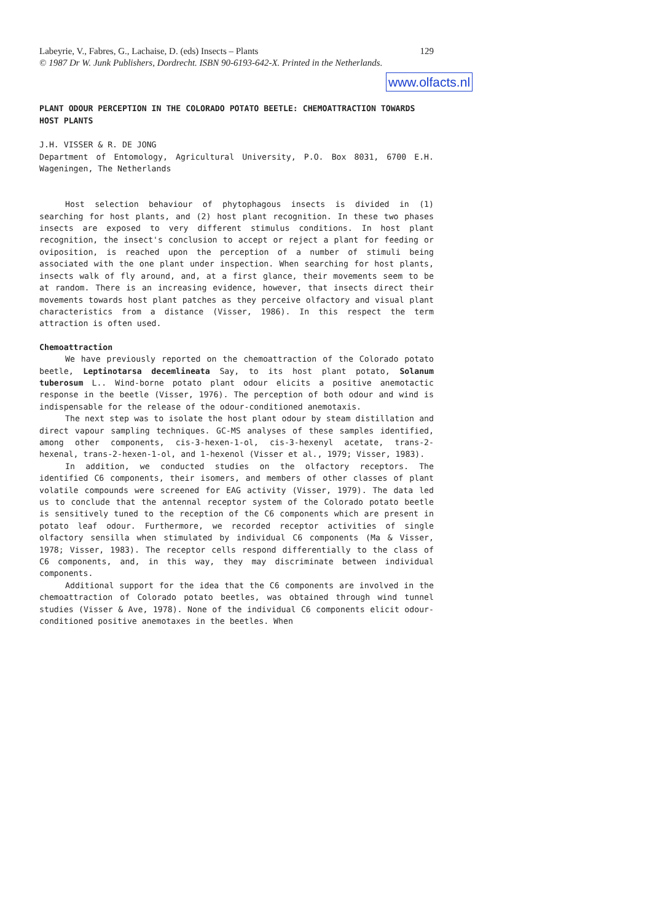Labeyrie, V., Fabres, G., Lachaise, D. (eds) Insects – Plants 129
© 1987 Dr W. Junk Publishers, Dordrecht. ISBN 90-6193-642-X. Printed in the Netherlands.
www.olfacts.nl
PLANT ODOUR PERCEPTION IN THE COLORADO POTATO BEETLE: CHEMOATTRACTION TOWARDS HOST PLANTS
J.H. VISSER & R. DE JONG
Department of Entomology, Agricultural University, P.O. Box 8031, 6700 E.H. Wageningen, The Netherlands
Host selection behaviour of phytophagous insects is divided in (1) searching for host plants, and (2) host plant recognition. In these two phases insects are exposed to very different stimulus conditions. In host plant recognition, the insect's conclusion to accept or reject a plant for feeding or oviposition, is reached upon the perception of a number of stimuli being associated with the one plant under inspection. When searching for host plants, insects walk of fly around, and, at a first glance, their movements seem to be at random. There is an increasing evidence, however, that insects direct their movements towards host plant patches as they perceive olfactory and visual plant characteristics from a distance (Visser, 1986). In this respect the term attraction is often used.
Chemoattraction
We have previously reported on the chemoattraction of the Colorado potato beetle, Leptinotarsa decemlineata Say, to its host plant potato, Solanum tuberosum L.. Wind-borne potato plant odour elicits a positive anemotactic response in the beetle (Visser, 1976). The perception of both odour and wind is indispensable for the release of the odour-conditioned anemotaxis.
The next step was to isolate the host plant odour by steam distillation and direct vapour sampling techniques. GC-MS analyses of these samples identified, among other components, cis-3-hexen-1-ol, cis-3-hexenyl acetate, trans-2-hexenal, trans-2-hexen-1-ol, and 1-hexenol (Visser et al., 1979; Visser, 1983).
In addition, we conducted studies on the olfactory receptors. The identified C6 components, their isomers, and members of other classes of plant volatile compounds were screened for EAG activity (Visser, 1979). The data led us to conclude that the antennal receptor system of the Colorado potato beetle is sensitively tuned to the reception of the C6 components which are present in potato leaf odour. Furthermore, we recorded receptor activities of single olfactory sensilla when stimulated by individual C6 components (Ma & Visser, 1978; Visser, 1983). The receptor cells respond differentially to the class of C6 components, and, in this way, they may discriminate between individual components.
Additional support for the idea that the C6 components are involved in the chemoattraction of Colorado potato beetles, was obtained through wind tunnel studies (Visser & Ave, 1978). None of the individual C6 components elicit odour-conditioned positive anemotaxes in the beetles. When